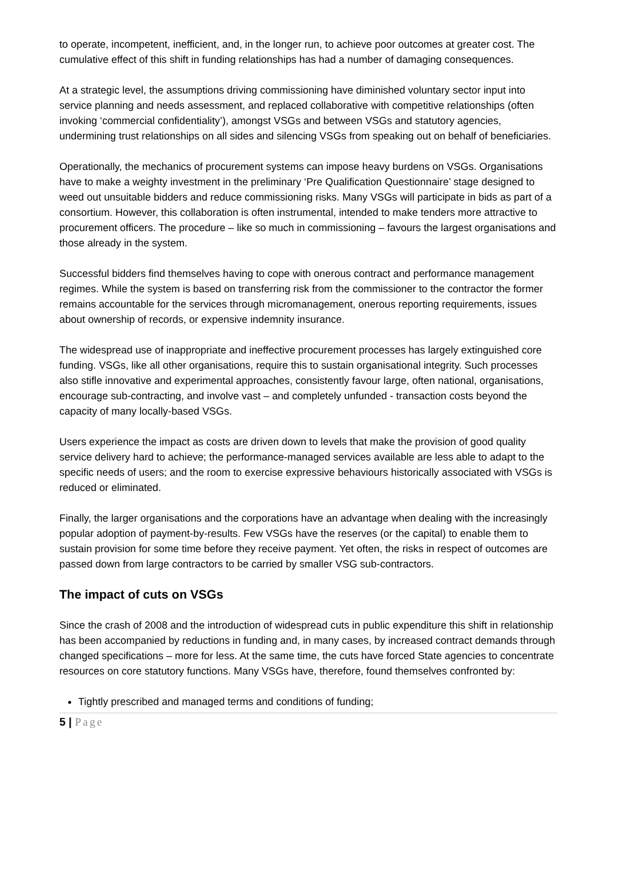to operate, incompetent, inefficient, and, in the longer run, to achieve poor outcomes at greater cost. The cumulative effect of this shift in funding relationships has had a number of damaging consequences.
At a strategic level, the assumptions driving commissioning have diminished voluntary sector input into service planning and needs assessment, and replaced collaborative with competitive relationships (often invoking ‘commercial confidentiality’), amongst VSGs and between VSGs and statutory agencies, undermining trust relationships on all sides and silencing VSGs from speaking out on behalf of beneficiaries.
Operationally, the mechanics of procurement systems can impose heavy burdens on VSGs. Organisations have to make a weighty investment in the preliminary ‘Pre Qualification Questionnaire’ stage designed to weed out unsuitable bidders and reduce commissioning risks. Many VSGs will participate in bids as part of a consortium. However, this collaboration is often instrumental, intended to make tenders more attractive to procurement officers. The procedure – like so much in commissioning – favours the largest organisations and those already in the system.
Successful bidders find themselves having to cope with onerous contract and performance management regimes. While the system is based on transferring risk from the commissioner to the contractor the former remains accountable for the services through micromanagement, onerous reporting requirements, issues about ownership of records, or expensive indemnity insurance.
The widespread use of inappropriate and ineffective procurement processes has largely extinguished core funding. VSGs, like all other organisations, require this to sustain organisational integrity. Such processes also stifle innovative and experimental approaches, consistently favour large, often national, organisations, encourage sub-contracting, and involve vast – and completely unfunded - transaction costs beyond the capacity of many locally-based VSGs.
Users experience the impact as costs are driven down to levels that make the provision of good quality service delivery hard to achieve; the performance-managed services available are less able to adapt to the specific needs of users; and the room to exercise expressive behaviours historically associated with VSGs is reduced or eliminated.
Finally, the larger organisations and the corporations have an advantage when dealing with the increasingly popular adoption of payment-by-results. Few VSGs have the reserves (or the capital) to enable them to sustain provision for some time before they receive payment. Yet often, the risks in respect of outcomes are passed down from large contractors to be carried by smaller VSG sub-contractors.
The impact of cuts on VSGs
Since the crash of 2008 and the introduction of widespread cuts in public expenditure this shift in relationship has been accompanied by reductions in funding and, in many cases, by increased contract demands through changed specifications – more for less. At the same time, the cuts have forced State agencies to concentrate resources on core statutory functions. Many VSGs have, therefore, found themselves confronted by:
Tightly prescribed and managed terms and conditions of funding;
5 | Page